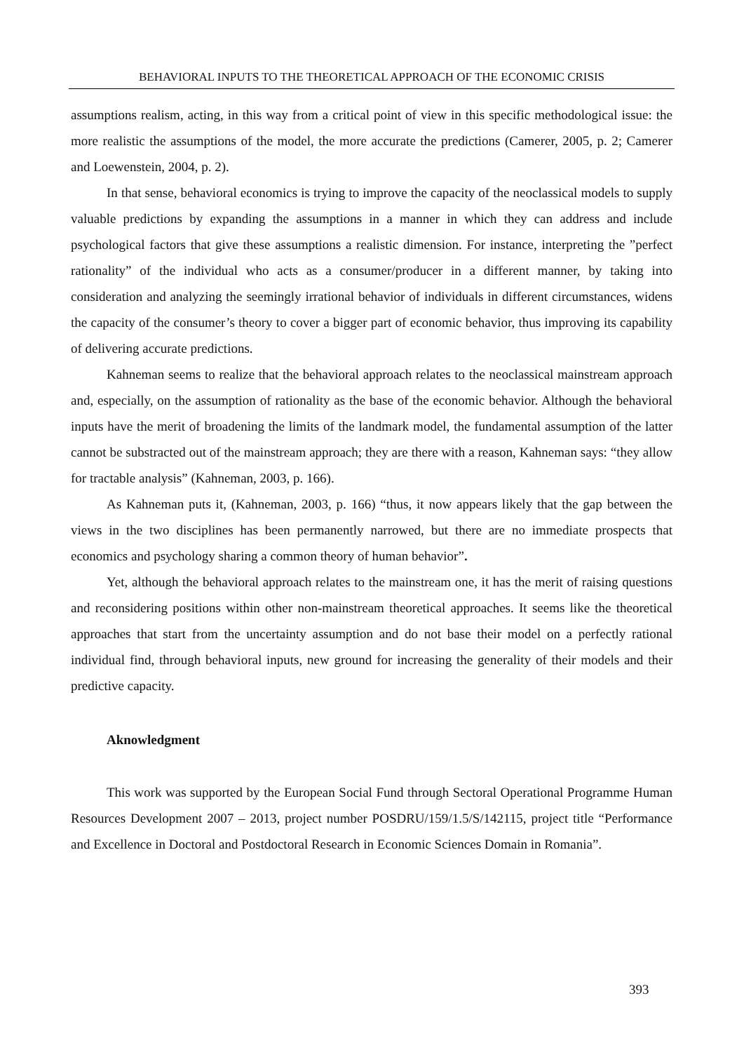BEHAVIORAL INPUTS TO THE THEORETICAL APPROACH OF THE ECONOMIC CRISIS
assumptions realism, acting, in this way from a critical point of view in this specific methodological issue: the more realistic the assumptions of the model, the more accurate the predictions (Camerer, 2005, p. 2; Camerer and Loewenstein, 2004, p. 2).
In that sense, behavioral economics is trying to improve the capacity of the neoclassical models to supply valuable predictions by expanding the assumptions in a manner in which they can address and include psychological factors that give these assumptions a realistic dimension. For instance, interpreting the ”perfect rationality” of the individual who acts as a consumer/producer in a different manner, by taking into consideration and analyzing the seemingly irrational behavior of individuals in different circumstances, widens the capacity of the consumer’s theory to cover a bigger part of economic behavior, thus improving its capability of delivering accurate predictions.
Kahneman seems to realize that the behavioral approach relates to the neoclassical mainstream approach and, especially, on the assumption of rationality as the base of the economic behavior. Although the behavioral inputs have the merit of broadening the limits of the landmark model, the fundamental assumption of the latter cannot be substracted out of the mainstream approach; they are there with a reason, Kahneman says: “they allow for tractable analysis” (Kahneman, 2003, p. 166).
As Kahneman puts it, (Kahneman, 2003, p. 166) “thus, it now appears likely that the gap between the views in the two disciplines has been permanently narrowed, but there are no immediate prospects that economics and psychology sharing a common theory of human behavior”.
Yet, although the behavioral approach relates to the mainstream one, it has the merit of raising questions and reconsidering positions within other non-mainstream theoretical approaches. It seems like the theoretical approaches that start from the uncertainty assumption and do not base their model on a perfectly rational individual find, through behavioral inputs, new ground for increasing the generality of their models and their predictive capacity.
Aknowledgment
This work was supported by the European Social Fund through Sectoral Operational Programme Human Resources Development 2007 – 2013, project number POSDRU/159/1.5/S/142115, project title “Performance and Excellence in Doctoral and Postdoctoral Research in Economic Sciences Domain in Romania”.
393